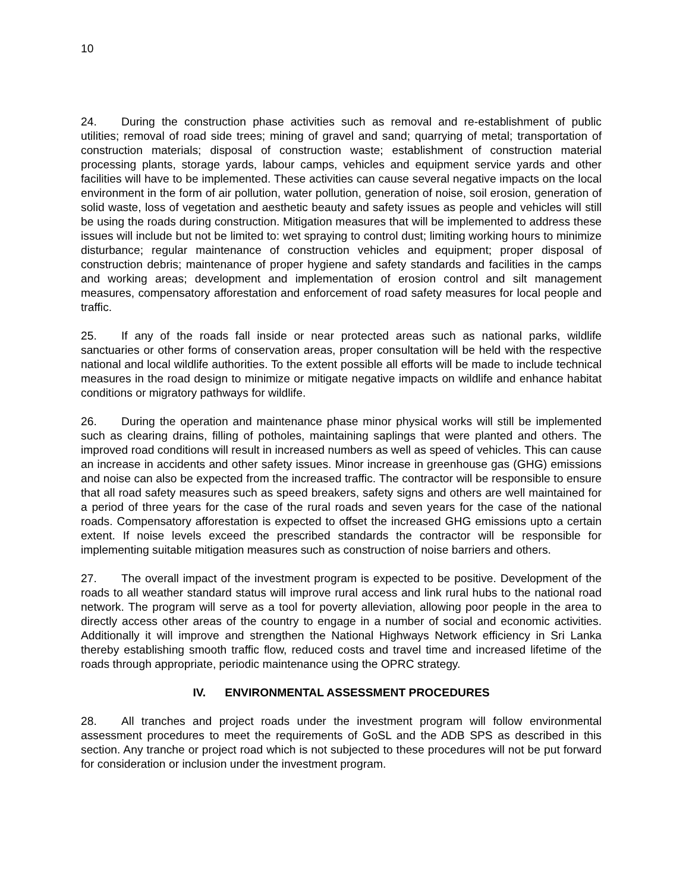10
24. During the construction phase activities such as removal and re-establishment of public utilities; removal of road side trees; mining of gravel and sand; quarrying of metal; transportation of construction materials; disposal of construction waste; establishment of construction material processing plants, storage yards, labour camps, vehicles and equipment service yards and other facilities will have to be implemented. These activities can cause several negative impacts on the local environment in the form of air pollution, water pollution, generation of noise, soil erosion, generation of solid waste, loss of vegetation and aesthetic beauty and safety issues as people and vehicles will still be using the roads during construction. Mitigation measures that will be implemented to address these issues will include but not be limited to: wet spraying to control dust; limiting working hours to minimize disturbance; regular maintenance of construction vehicles and equipment; proper disposal of construction debris; maintenance of proper hygiene and safety standards and facilities in the camps and working areas; development and implementation of erosion control and silt management measures, compensatory afforestation and enforcement of road safety measures for local people and traffic.
25. If any of the roads fall inside or near protected areas such as national parks, wildlife sanctuaries or other forms of conservation areas, proper consultation will be held with the respective national and local wildlife authorities. To the extent possible all efforts will be made to include technical measures in the road design to minimize or mitigate negative impacts on wildlife and enhance habitat conditions or migratory pathways for wildlife.
26. During the operation and maintenance phase minor physical works will still be implemented such as clearing drains, filling of potholes, maintaining saplings that were planted and others. The improved road conditions will result in increased numbers as well as speed of vehicles. This can cause an increase in accidents and other safety issues. Minor increase in greenhouse gas (GHG) emissions and noise can also be expected from the increased traffic. The contractor will be responsible to ensure that all road safety measures such as speed breakers, safety signs and others are well maintained for a period of three years for the case of the rural roads and seven years for the case of the national roads. Compensatory afforestation is expected to offset the increased GHG emissions upto a certain extent. If noise levels exceed the prescribed standards the contractor will be responsible for implementing suitable mitigation measures such as construction of noise barriers and others.
27. The overall impact of the investment program is expected to be positive. Development of the roads to all weather standard status will improve rural access and link rural hubs to the national road network. The program will serve as a tool for poverty alleviation, allowing poor people in the area to directly access other areas of the country to engage in a number of social and economic activities. Additionally it will improve and strengthen the National Highways Network efficiency in Sri Lanka thereby establishing smooth traffic flow, reduced costs and travel time and increased lifetime of the roads through appropriate, periodic maintenance using the OPRC strategy.
IV. ENVIRONMENTAL ASSESSMENT PROCEDURES
28. All tranches and project roads under the investment program will follow environmental assessment procedures to meet the requirements of GoSL and the ADB SPS as described in this section. Any tranche or project road which is not subjected to these procedures will not be put forward for consideration or inclusion under the investment program.